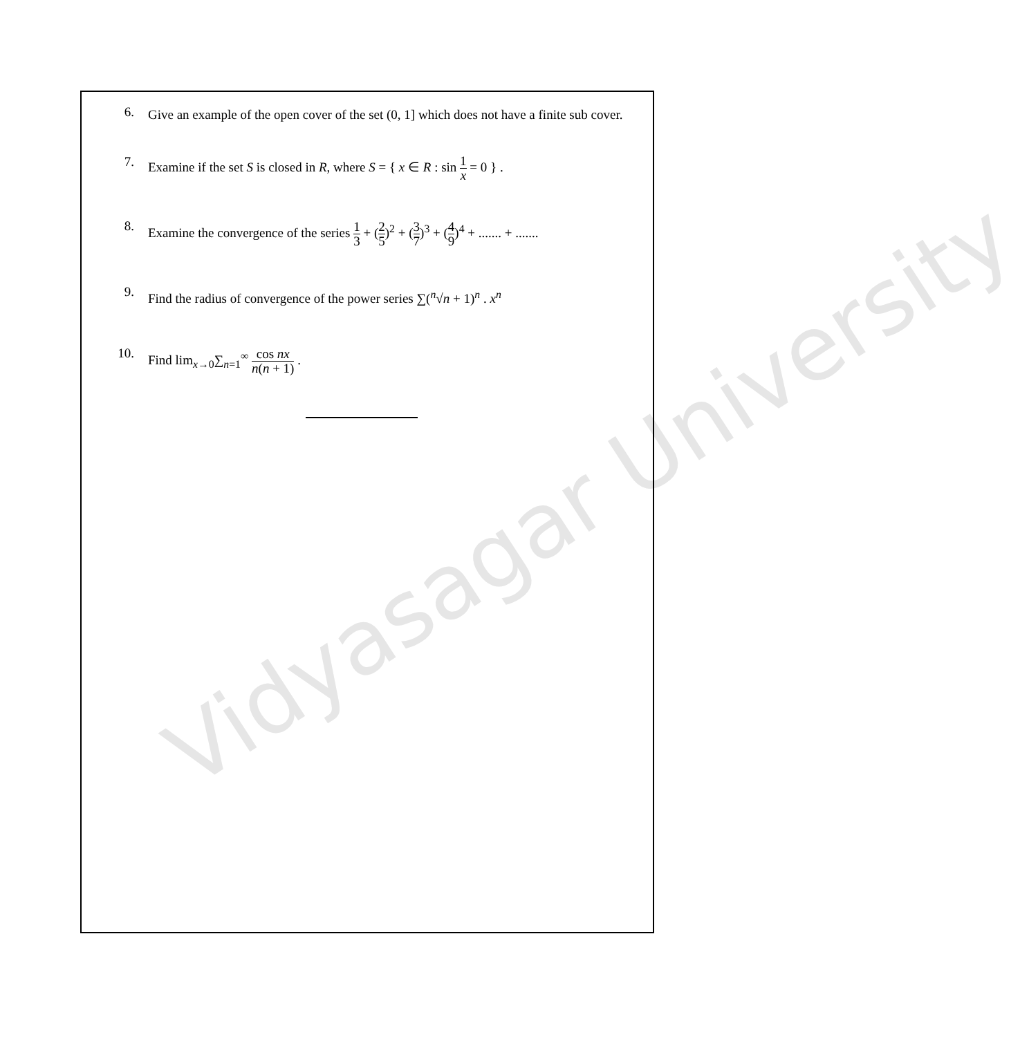Vidyasagar University
6.
Give an example of the open cover of the set (0, 1] which does not have a finite sub cover.
7.
Examine if the set S is closed in R, where S = { x ∈ R : sin 1 x = 0 } .
8.
Examine the convergence of the series 1 3 + (2 5)<sup>2</sup> + (3 7)<sup>3</sup> + (4 9)<sup>4</sup> + ....... + .......
9.
Find the radius of convergence of the power series ∑(<sup>n</sup>√n + 1)<sup>n</sup> . x<sup>n</sup>
10.
Find lim<sub>x→0</sub>∑<sub>n=1</sub><sup>∞</sup> cos nx n(n + 1) .